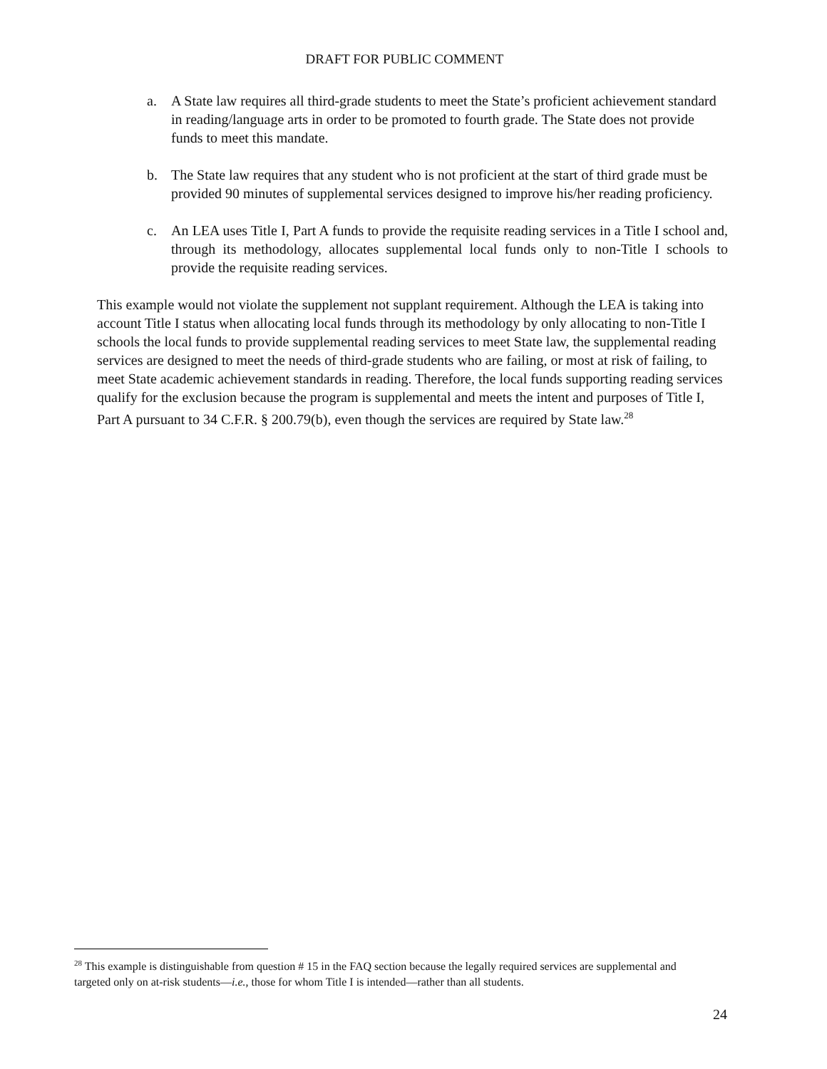DRAFT FOR PUBLIC COMMENT
a. A State law requires all third-grade students to meet the State’s proficient achievement standard in reading/language arts in order to be promoted to fourth grade. The State does not provide funds to meet this mandate.
b. The State law requires that any student who is not proficient at the start of third grade must be provided 90 minutes of supplemental services designed to improve his/her reading proficiency.
c. An LEA uses Title I, Part A funds to provide the requisite reading services in a Title I school and, through its methodology, allocates supplemental local funds only to non-Title I schools to provide the requisite reading services.
This example would not violate the supplement not supplant requirement. Although the LEA is taking into account Title I status when allocating local funds through its methodology by only allocating to non-Title I schools the local funds to provide supplemental reading services to meet State law, the supplemental reading services are designed to meet the needs of third-grade students who are failing, or most at risk of failing, to meet State academic achievement standards in reading. Therefore, the local funds supporting reading services qualify for the exclusion because the program is supplemental and meets the intent and purposes of Title I, Part A pursuant to 34 C.F.R. § 200.79(b), even though the services are required by State law.<sup>28</sup>
<sup>28</sup> This example is distinguishable from question # 15 in the FAQ section because the legally required services are supplemental and targeted only on at-risk students—i.e., those for whom Title I is intended—rather than all students.
24